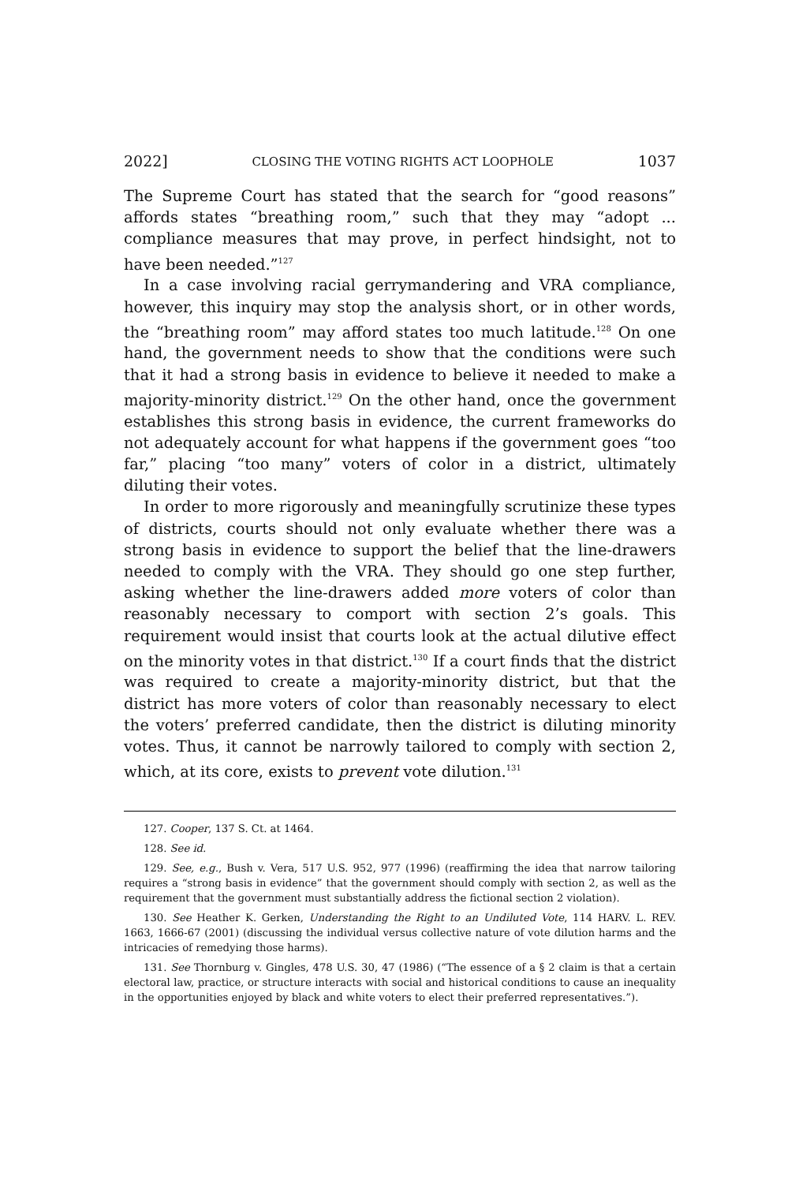2022] CLOSING THE VOTING RIGHTS ACT LOOPHOLE 1037
The Supreme Court has stated that the search for “good reasons” affords states “breathing room,” such that they may “adopt ... compliance measures that may prove, in perfect hindsight, not to have been needed.”<sup>127</sup>
In a case involving racial gerrymandering and VRA compliance, however, this inquiry may stop the analysis short, or in other words, the “breathing room” may afford states too much latitude.<sup>128</sup> On one hand, the government needs to show that the conditions were such that it had a strong basis in evidence to believe it needed to make a majority-minority district.<sup>129</sup> On the other hand, once the government establishes this strong basis in evidence, the current frameworks do not adequately account for what happens if the government goes “too far,” placing “too many” voters of color in a district, ultimately diluting their votes.
In order to more rigorously and meaningfully scrutinize these types of districts, courts should not only evaluate whether there was a strong basis in evidence to support the belief that the line-drawers needed to comply with the VRA. They should go one step further, asking whether the line-drawers added more voters of color than reasonably necessary to comport with section 2’s goals. This requirement would insist that courts look at the actual dilutive effect on the minority votes in that district.<sup>130</sup> If a court finds that the district was required to create a majority-minority district, but that the district has more voters of color than reasonably necessary to elect the voters’ preferred candidate, then the district is diluting minority votes. Thus, it cannot be narrowly tailored to comply with section 2, which, at its core, exists to prevent vote dilution.<sup>131</sup>
127. Cooper, 137 S. Ct. at 1464.
128. See id.
129. See, e.g., Bush v. Vera, 517 U.S. 952, 977 (1996) (reaffirming the idea that narrow tailoring requires a “strong basis in evidence” that the government should comply with section 2, as well as the requirement that the government must substantially address the fictional section 2 violation).
130. See Heather K. Gerken, Understanding the Right to an Undiluted Vote, 114 HARV. L. REV. 1663, 1666-67 (2001) (discussing the individual versus collective nature of vote dilution harms and the intricacies of remedying those harms).
131. See Thornburg v. Gingles, 478 U.S. 30, 47 (1986) (“The essence of a § 2 claim is that a certain electoral law, practice, or structure interacts with social and historical conditions to cause an inequality in the opportunities enjoyed by black and white voters to elect their preferred representatives.”).